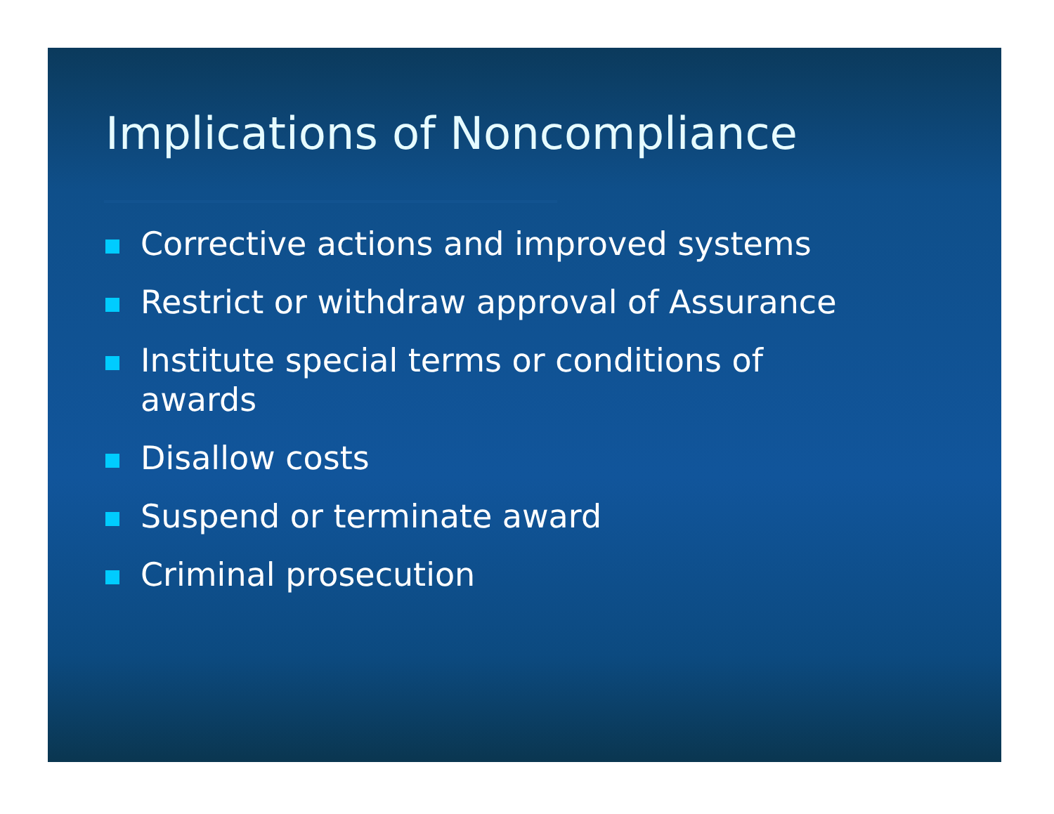Implications of Noncompliance
Corrective actions and improved systems
Restrict or withdraw approval of Assurance
Institute special terms or conditions of awards
Disallow costs
Suspend or terminate award
Criminal prosecution